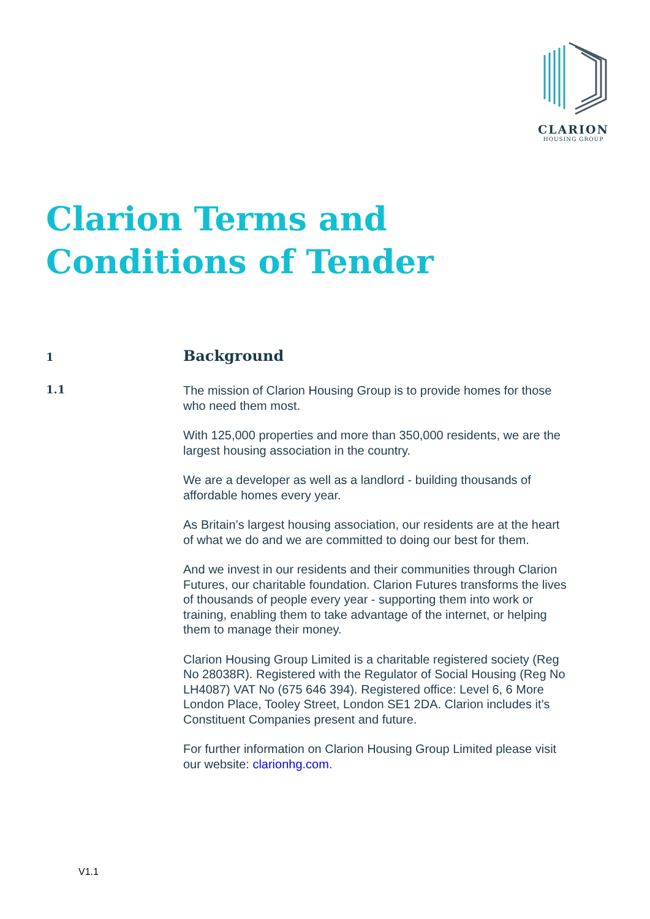CLARION
HOUSING GROUP
Clarion Terms and Conditions of Tender
1
Background
1.1
The mission of Clarion Housing Group is to provide homes for those who need them most.
With 125,000 properties and more than 350,000 residents, we are the largest housing association in the country.
We are a developer as well as a landlord - building thousands of affordable homes every year.
As Britain’s largest housing association, our residents are at the heart of what we do and we are committed to doing our best for them.
And we invest in our residents and their communities through Clarion Futures, our charitable foundation. Clarion Futures transforms the lives of thousands of people every year - supporting them into work or training, enabling them to take advantage of the internet, or helping them to manage their money.
Clarion Housing Group Limited is a charitable registered society (Reg No 28038R). Registered with the Regulator of Social Housing (Reg No LH4087) VAT No (675 646 394). Registered office: Level 6, 6 More London Place, Tooley Street, London SE1 2DA. Clarion includes it’s Constituent Companies present and future.
For further information on Clarion Housing Group Limited please visit our website: clarionhg.com.
V1.1